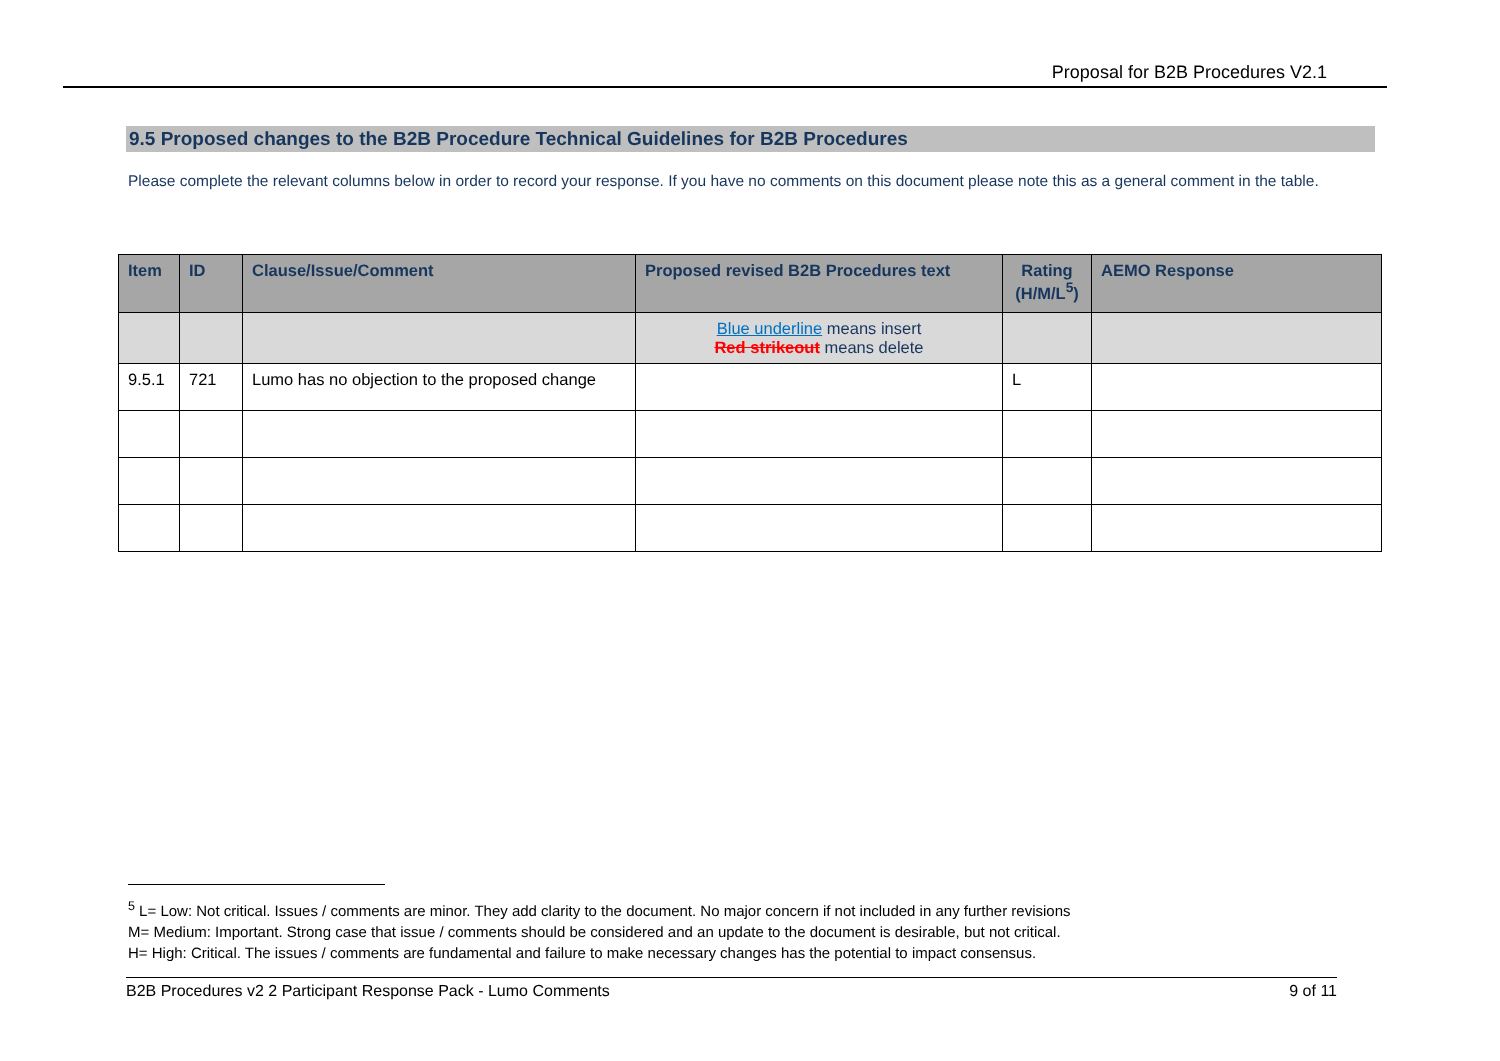Proposal for B2B Procedures V2.1
9.5 Proposed changes to the B2B Procedure Technical Guidelines for B2B Procedures
Please complete the relevant columns below in order to record your response. If you have no comments on this document please note this as a general comment in the table.
| Item | ID | Clause/Issue/Comment | Proposed revised B2B Procedures text | Rating (H/M/L<sup>5</sup>) | AEMO Response |
| --- | --- | --- | --- | --- | --- |
| | | | Blue underline means insert Red strikeout means delete | | |
| 9.5.1 | 721 | Lumo has no objection to the proposed change | | L | |
<sup>5</sup> L= Low: Not critical. Issues / comments are minor. They add clarity to the document. No major concern if not included in any further revisions
M= Medium: Important. Strong case that issue / comments should be considered and an update to the document is desirable, but not critical.
H= High: Critical. The issues / comments are fundamental and failure to make necessary changes has the potential to impact consensus.
B2B Procedures v2 2 Participant Response Pack - Lumo Comments 9 of 11